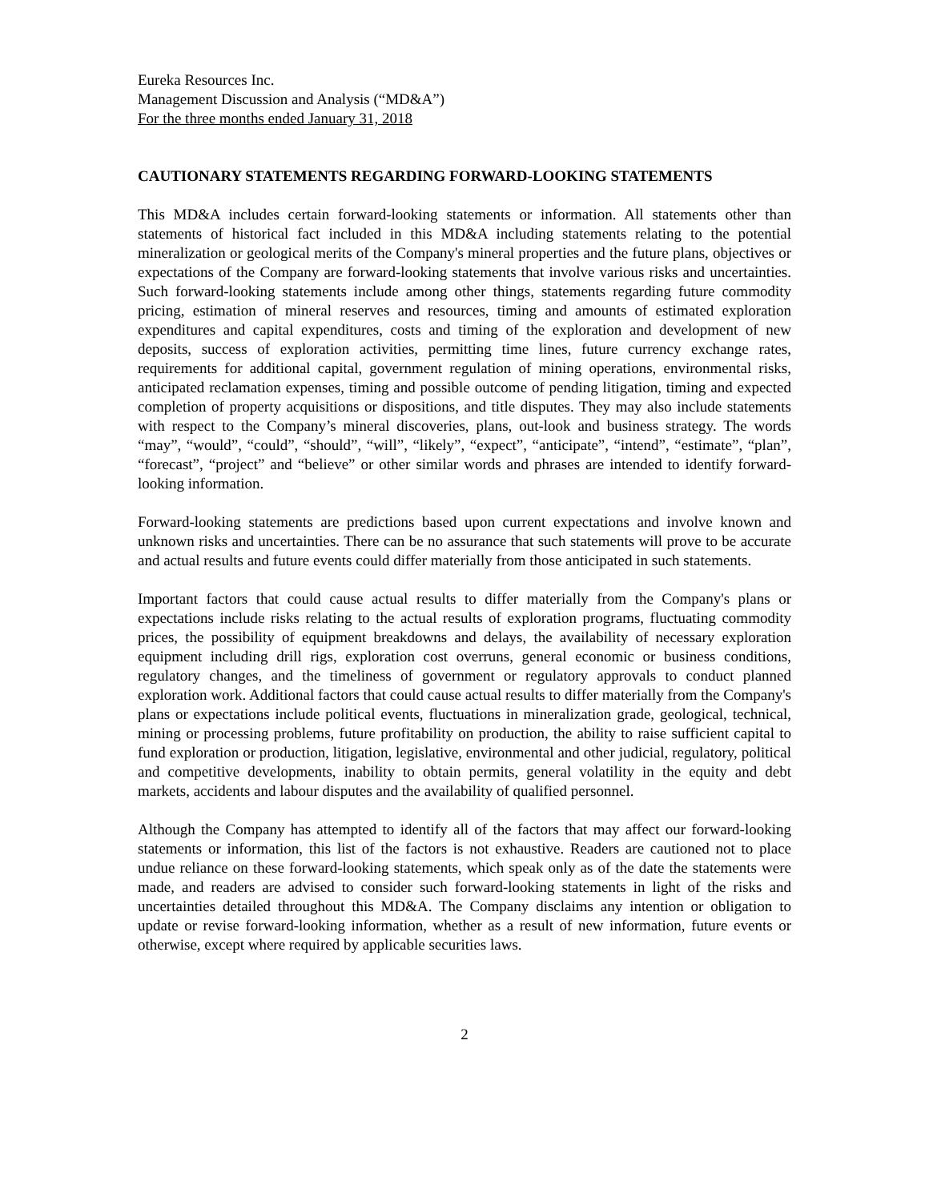Eureka Resources Inc.
Management Discussion and Analysis (“MD&A”)
For the three months ended January 31, 2018
CAUTIONARY STATEMENTS REGARDING FORWARD-LOOKING STATEMENTS
This MD&A includes certain forward-looking statements or information. All statements other than statements of historical fact included in this MD&A including statements relating to the potential mineralization or geological merits of the Company's mineral properties and the future plans, objectives or expectations of the Company are forward-looking statements that involve various risks and uncertainties. Such forward-looking statements include among other things, statements regarding future commodity pricing, estimation of mineral reserves and resources, timing and amounts of estimated exploration expenditures and capital expenditures, costs and timing of the exploration and development of new deposits, success of exploration activities, permitting time lines, future currency exchange rates, requirements for additional capital, government regulation of mining operations, environmental risks, anticipated reclamation expenses, timing and possible outcome of pending litigation, timing and expected completion of property acquisitions or dispositions, and title disputes. They may also include statements with respect to the Company’s mineral discoveries, plans, out-look and business strategy. The words “may”, “would”, “could”, “should”, “will”, “likely”, “expect”, “anticipate”, “intend”, “estimate”, “plan”, “forecast”, “project” and “believe” or other similar words and phrases are intended to identify forward-looking information.
Forward-looking statements are predictions based upon current expectations and involve known and unknown risks and uncertainties. There can be no assurance that such statements will prove to be accurate and actual results and future events could differ materially from those anticipated in such statements.
Important factors that could cause actual results to differ materially from the Company's plans or expectations include risks relating to the actual results of exploration programs, fluctuating commodity prices, the possibility of equipment breakdowns and delays, the availability of necessary exploration equipment including drill rigs, exploration cost overruns, general economic or business conditions, regulatory changes, and the timeliness of government or regulatory approvals to conduct planned exploration work. Additional factors that could cause actual results to differ materially from the Company's plans or expectations include political events, fluctuations in mineralization grade, geological, technical, mining or processing problems, future profitability on production, the ability to raise sufficient capital to fund exploration or production, litigation, legislative, environmental and other judicial, regulatory, political and competitive developments, inability to obtain permits, general volatility in the equity and debt markets, accidents and labour disputes and the availability of qualified personnel.
Although the Company has attempted to identify all of the factors that may affect our forward-looking statements or information, this list of the factors is not exhaustive. Readers are cautioned not to place undue reliance on these forward-looking statements, which speak only as of the date the statements were made, and readers are advised to consider such forward-looking statements in light of the risks and uncertainties detailed throughout this MD&A. The Company disclaims any intention or obligation to update or revise forward-looking information, whether as a result of new information, future events or otherwise, except where required by applicable securities laws.
2